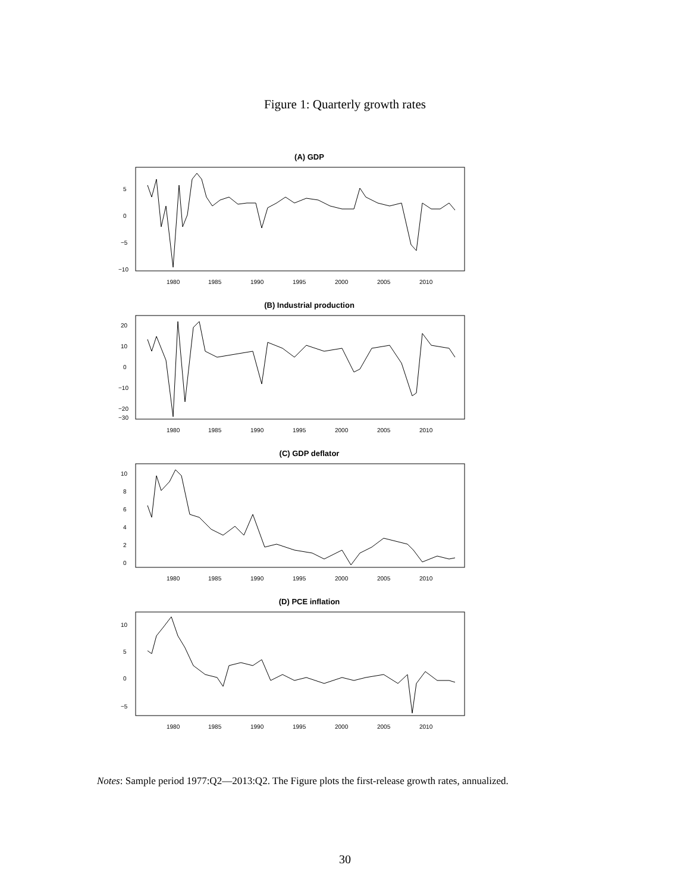Figure 1: Quarterly growth rates
(A) GDP
1980
1985
1990
1995
2000
2005
2010
5
0
−5
−10
(B) Industrial production
1980
1985
1990
1995
2000
2005
2010
20
10
0
−10
−20
−30
(C) GDP deflator
1980
1985
1990
1995
2000
2005
2010
10
8
6
4
2
0
(D) PCE inflation
1980
1985
1990
1995
2000
2005
2010
10
5
0
−5
Notes: Sample period 1977:Q2—2013:Q2. The Figure plots the first-release growth rates, annualized.
30